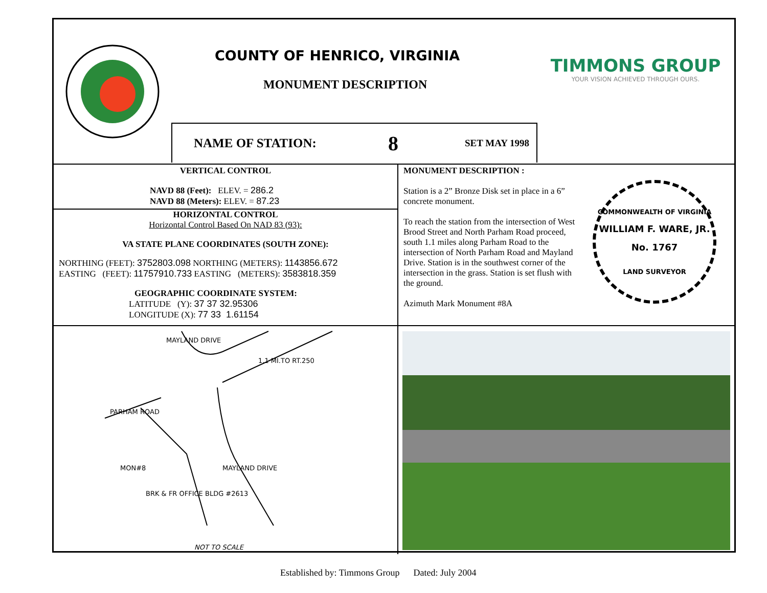COUNTY OF HENRICO, VIRGINIA
MONUMENT DESCRIPTION
TIMMONS GROUP
YOUR VISION ACHIEVED THROUGH OURS.
NAME OF STATION: 8 SET MAY 1998
VERTICAL CONTROL
NAVD 88 (Feet): ELEV. = 286.2
NAVD 88 (Meters): ELEV. = 87.23
HORIZONTAL CONTROL
Horizontal Control Based On NAD 83 (93):
VA STATE PLANE COORDINATES (SOUTH ZONE):
NORTHING (FEET): 3752803.098 NORTHING (METERS): 1143856.672
EASTING (FEET): 11757910.733 EASTING (METERS): 3583818.359
GEOGRAPHIC COORDINATE SYSTEM:
LATITUDE (Y): 37 37 32.95306
LONGITUDE (X): 77 33 1.61154
MONUMENT DESCRIPTION :
Station is a 2” Bronze Disk set in place in a 6” concrete monument.
To reach the station from the intersection of West Brood Street and North Parham Road proceed, south 1.1 miles along Parham Road to the intersection of North Parham Road and Mayland Drive. Station is in the southwest corner of the intersection in the grass. Station is set flush with the ground.
Azimuth Mark Monument #8A
COMMONWEALTH OF VIRGINIA
WILLIAM F. WARE, JR.
No. 1767
LAND SURVEYOR
MAYLAND DRIVE
1.1 MI.TO RT.250
PARHAM ROAD
MON#8 MAYLAND DRIVE
BRK & FR OFFICE BLDG #2613
NOT TO SCALE
Established by: Timmons Group Dated: July 2004